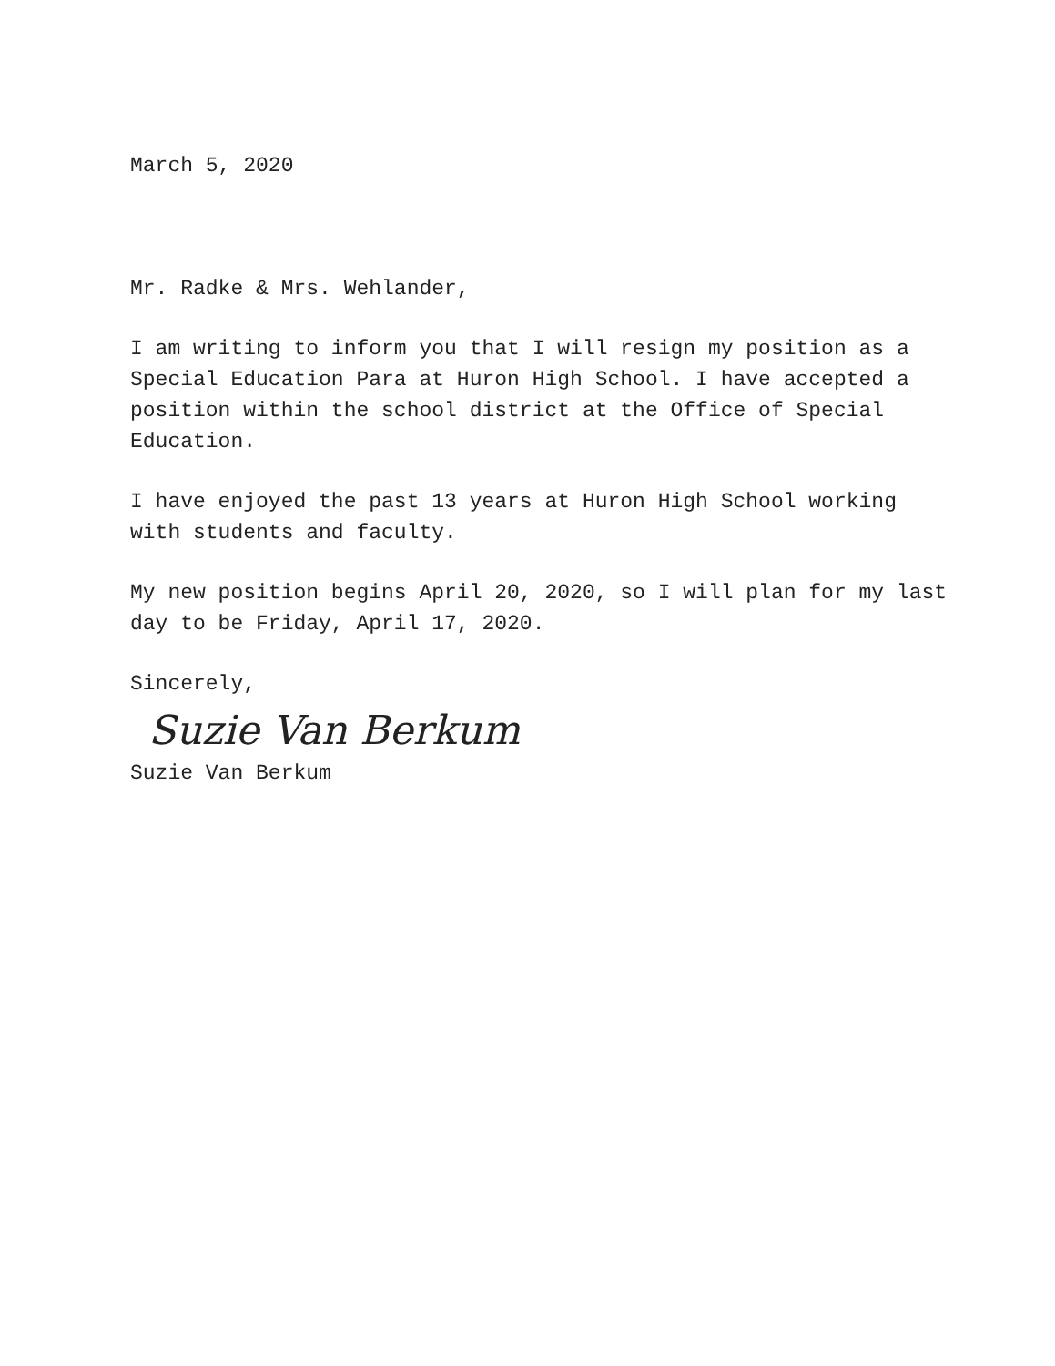March 5, 2020
Mr. Radke & Mrs. Wehlander,
I am writing to inform you that I will resign my position as a Special Education Para at Huron High School. I have accepted a position within the school district at the Office of Special Education.
I have enjoyed the past 13 years at Huron High School working with students and faculty.
My new position begins April 20, 2020, so I will plan for my last day to be Friday, April 17, 2020.
Sincerely,
Suzie Van Berkum
Suzie Van Berkum